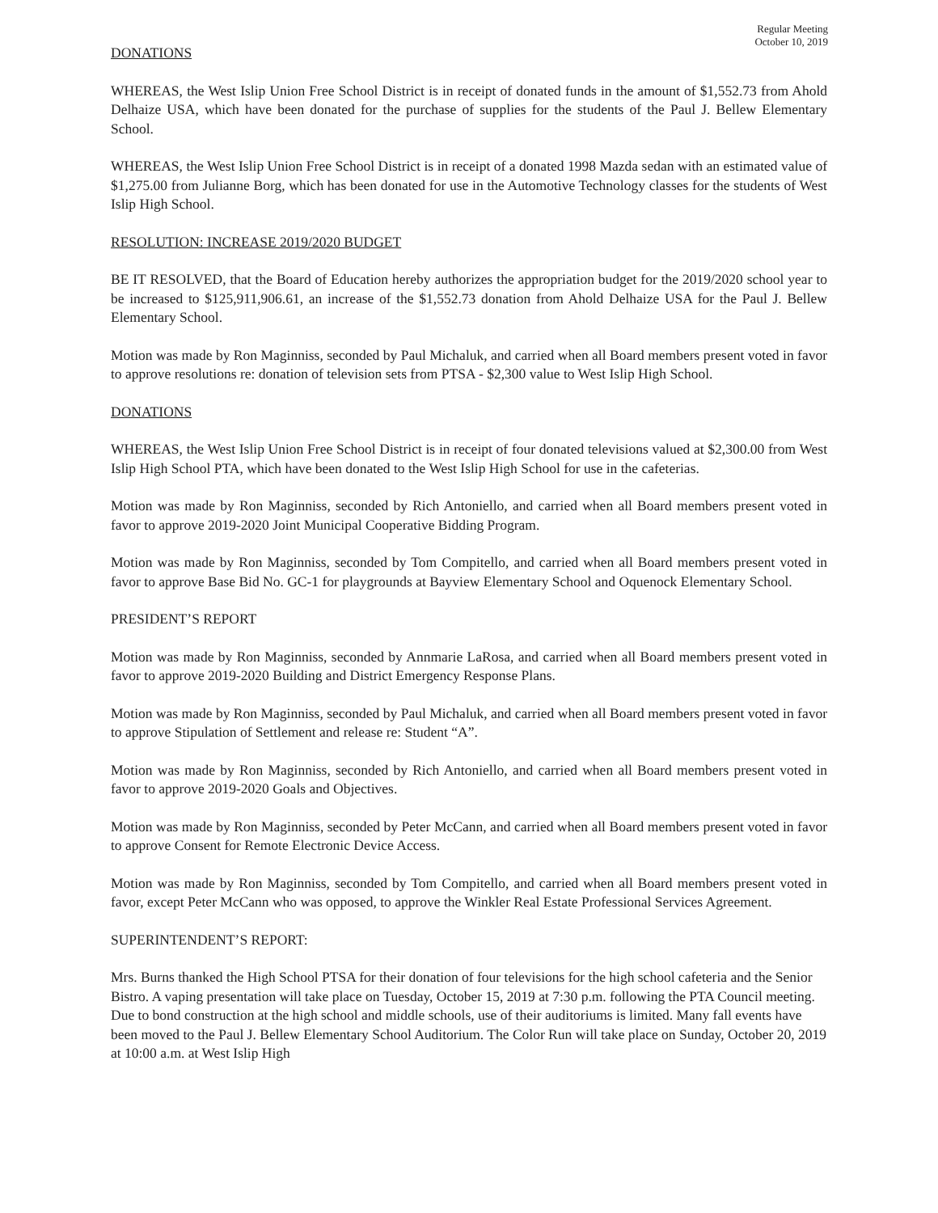Regular Meeting
October 10, 2019
DONATIONS
WHEREAS, the West Islip Union Free School District is in receipt of donated funds in the amount of $1,552.73 from Ahold Delhaize USA, which have been donated for the purchase of supplies for the students of the Paul J. Bellew Elementary School.
WHEREAS, the West Islip Union Free School District is in receipt of a donated 1998 Mazda sedan with an estimated value of $1,275.00 from Julianne Borg, which has been donated for use in the Automotive Technology classes for the students of West Islip High School.
RESOLUTION: INCREASE 2019/2020 BUDGET
BE IT RESOLVED, that the Board of Education hereby authorizes the appropriation budget for the 2019/2020 school year to be increased to $125,911,906.61, an increase of the $1,552.73 donation from Ahold Delhaize USA for the Paul J. Bellew Elementary School.
Motion was made by Ron Maginniss, seconded by Paul Michaluk, and carried when all Board members present voted in favor to approve resolutions re: donation of television sets from PTSA - $2,300 value to West Islip High School.
DONATIONS
WHEREAS, the West Islip Union Free School District is in receipt of four donated televisions valued at $2,300.00 from West Islip High School PTA, which have been donated to the West Islip High School for use in the cafeterias.
Motion was made by Ron Maginniss, seconded by Rich Antoniello, and carried when all Board members present voted in favor to approve 2019-2020 Joint Municipal Cooperative Bidding Program.
Motion was made by Ron Maginniss, seconded by Tom Compitello, and carried when all Board members present voted in favor to approve Base Bid No. GC-1 for playgrounds at Bayview Elementary School and Oquenock Elementary School.
PRESIDENT’S REPORT
Motion was made by Ron Maginniss, seconded by Annmarie LaRosa, and carried when all Board members present voted in favor to approve 2019-2020 Building and District Emergency Response Plans.
Motion was made by Ron Maginniss, seconded by Paul Michaluk, and carried when all Board members present voted in favor to approve Stipulation of Settlement and release re: Student “A”.
Motion was made by Ron Maginniss, seconded by Rich Antoniello, and carried when all Board members present voted in favor to approve 2019-2020 Goals and Objectives.
Motion was made by Ron Maginniss, seconded by Peter McCann, and carried when all Board members present voted in favor to approve Consent for Remote Electronic Device Access.
Motion was made by Ron Maginniss, seconded by Tom Compitello, and carried when all Board members present voted in favor, except Peter McCann who was opposed, to approve the Winkler Real Estate Professional Services Agreement.
SUPERINTENDENT’S REPORT:
Mrs. Burns thanked the High School PTSA for their donation of four televisions for the high school cafeteria and the Senior Bistro. A vaping presentation will take place on Tuesday, October 15, 2019 at 7:30 p.m. following the PTA Council meeting. Due to bond construction at the high school and middle schools, use of their auditoriums is limited. Many fall events have been moved to the Paul J. Bellew Elementary School Auditorium. The Color Run will take place on Sunday, October 20, 2019 at 10:00 a.m. at West Islip High